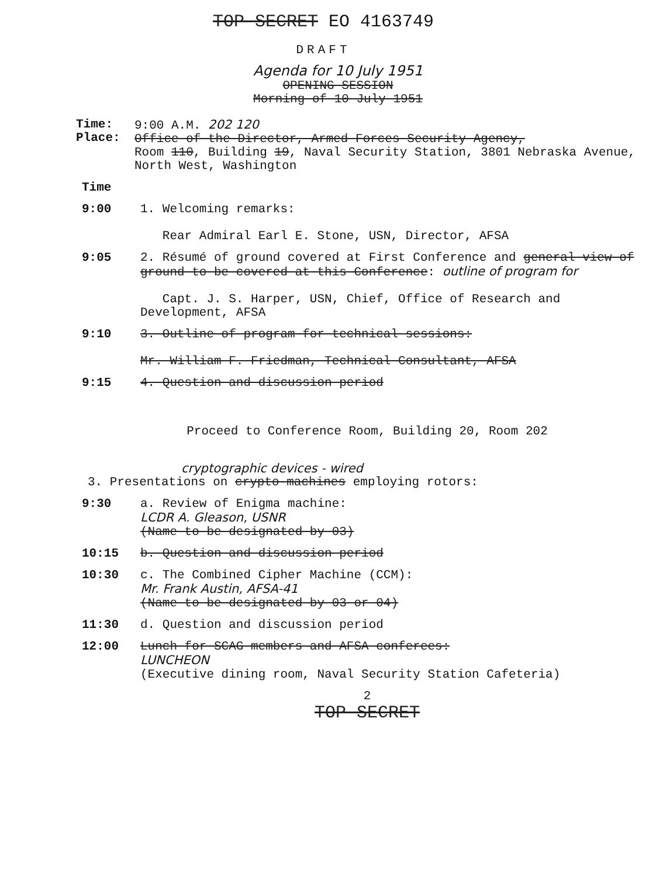TOP SECRET EO 4163749
DRAFT
Agenda for 10 July 1951
OPENING SESSION
Morning of 10 July 1951
Time:
Place:
9:00 A.M. 202 120
Office of the Director, Armed Forces Security Agency,
Room 110, Building 19, Naval Security Station, 3801 Nebraska Avenue, North West, Washington
Time
9:00 1. Welcoming remarks:
Rear Admiral Earl E. Stone, USN, Director, AFSA
9:05 2. Résumé of ground covered at First Conference and general view of ground to be covered at this Conference: outline of program for
Capt. J. S. Harper, USN, Chief, Office of Research and Development, AFSA
9:10 3. Outline of program for technical sessions:
Mr. William F. Friedman, Technical Consultant, AFSA
9:15 4. Question and discussion period
Proceed to Conference Room, Building 20, Room 202
cryptographic devices - wired
3. Presentations on crypto-machines employing rotors:
9:30 a. Review of Enigma machine:
LCDR A. Gleason, USNR
(Name to be designated by 03)
10:15 b. Question and discussion period
10:30 c. The Combined Cipher Machine (CCM):
Mr. Frank Austin, AFSA-41
(Name to be designated by 03 or 04)
11:30 d. Question and discussion period
12:00 Lunch for SCAG members and AFSA conferees:
LUNCHEON
(Executive dining room, Naval Security Station Cafeteria)
2
TOP SECRET